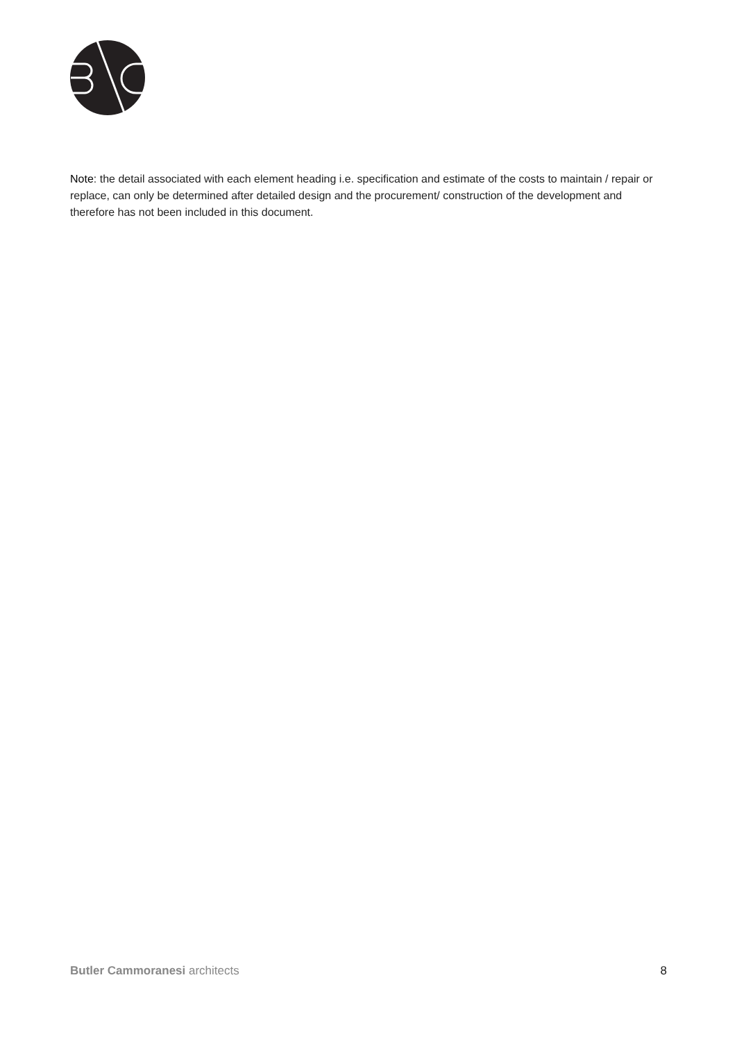Note: the detail associated with each element heading i.e. specification and estimate of the costs to maintain / repair or replace, can only be determined after detailed design and the procurement/ construction of the development and therefore has not been included in this document.
Butler Cammoranesi architects 8